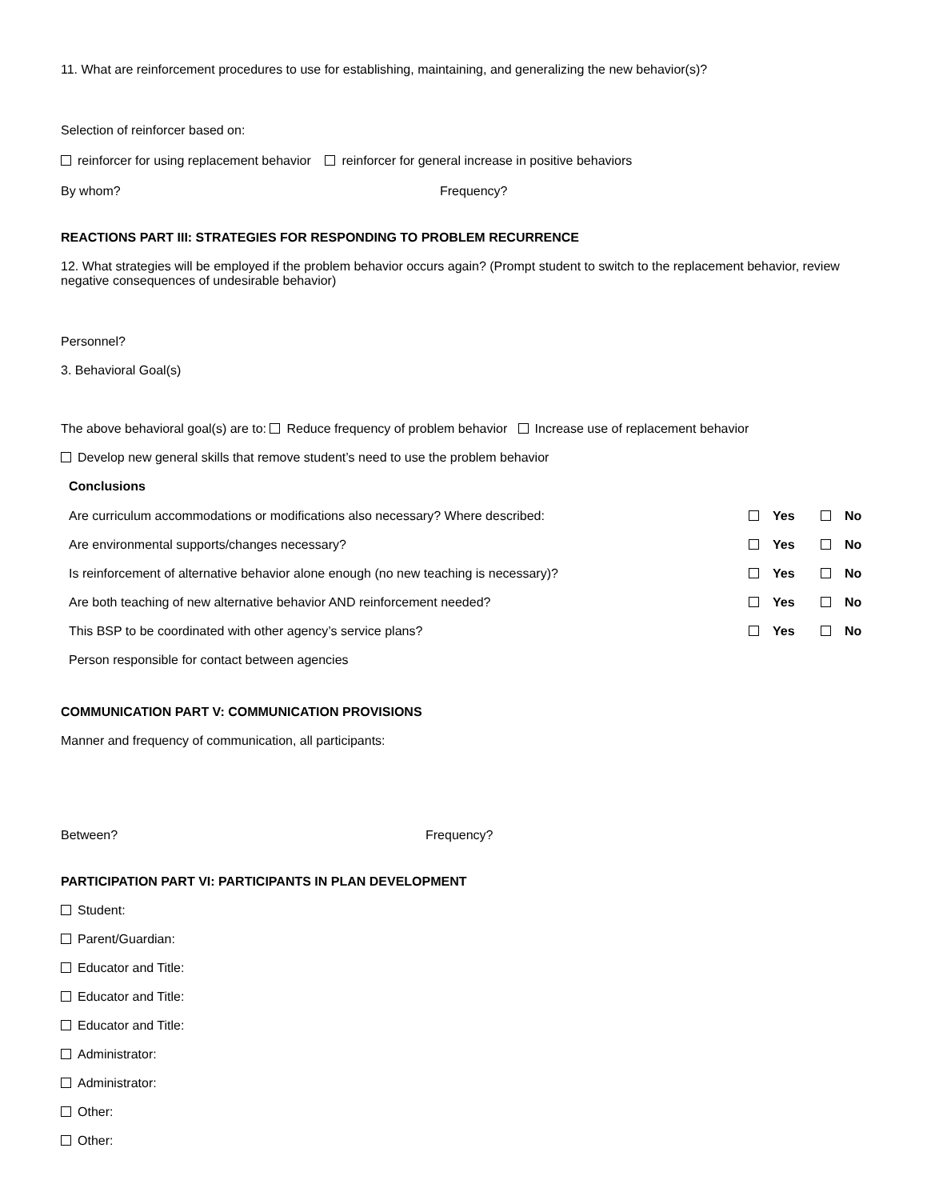11. What are reinforcement procedures to use for establishing, maintaining, and generalizing the new behavior(s)?
Selection of reinforcer based on:
reinforcer for using replacement behavior reinforcer for general increase in positive behaviors
By whom? Frequency?
REACTIONS PART III: STRATEGIES FOR RESPONDING TO PROBLEM RECURRENCE
12. What strategies will be employed if the problem behavior occurs again? (Prompt student to switch to the replacement behavior, review negative consequences of undesirable behavior)
Personnel?
3. Behavioral Goal(s)
The above behavioral goal(s) are to: Reduce frequency of problem behavior Increase use of replacement behavior
Develop new general skills that remove student’s need to use the problem behavior
Conclusions
| Are curriculum accommodations or modifications also necessary? Where described: | | Yes | | No |
| Are environmental supports/changes necessary? | | Yes | | No |
| Is reinforcement of alternative behavior alone enough (no new teaching is necessary)? | | Yes | | No |
| Are both teaching of new alternative behavior AND reinforcement needed? | | Yes | | No |
| This BSP to be coordinated with other agency’s service plans? | | Yes | | No |
| Person responsible for contact between agencies | | | | |
COMMUNICATION PART V: COMMUNICATION PROVISIONS
Manner and frequency of communication, all participants:
Between? Frequency?
PARTICIPATION PART VI: PARTICIPANTS IN PLAN DEVELOPMENT
Student:
Parent/Guardian:
Educator and Title:
Educator and Title:
Educator and Title:
Administrator:
Administrator:
Other:
Other: